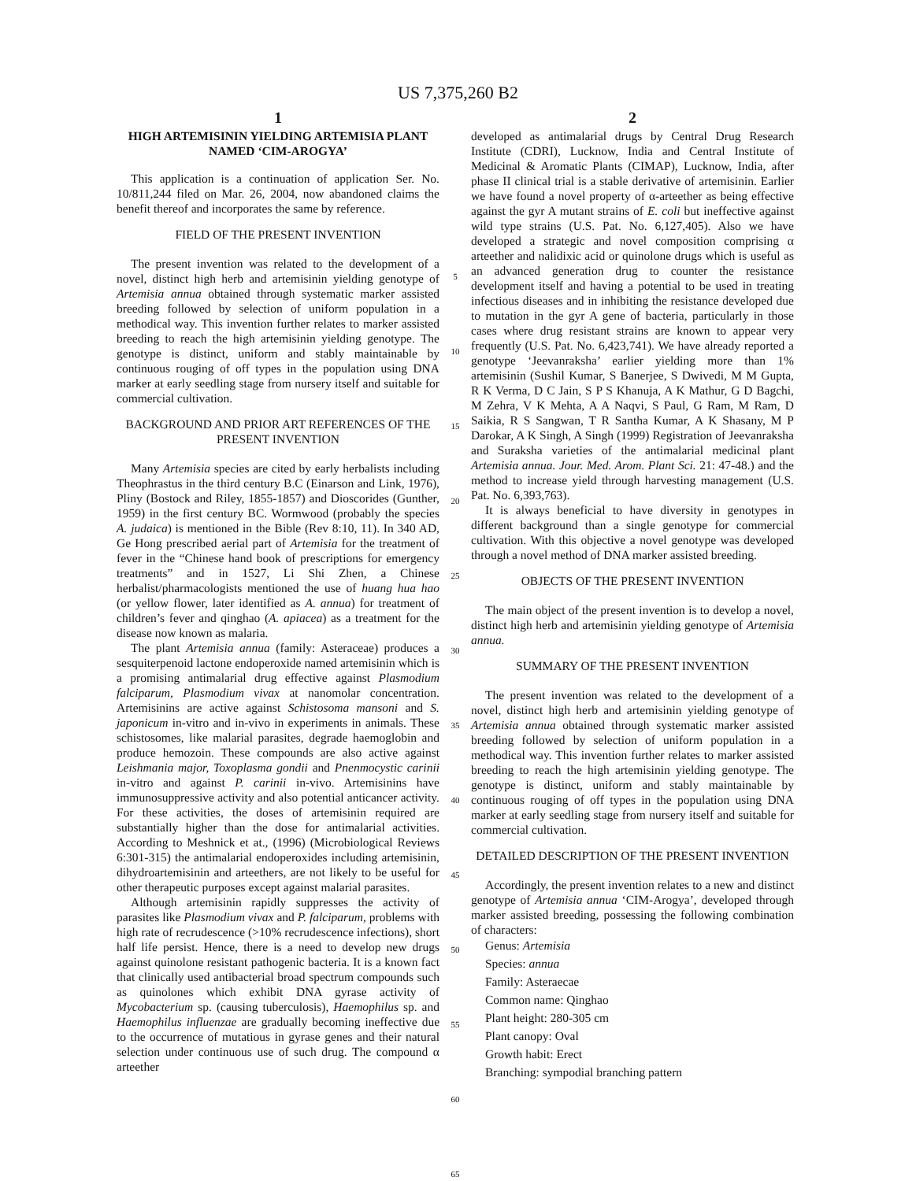US 7,375,260 B2
1
HIGH ARTEMISININ YIELDING ARTEMISIA PLANT NAMED ‘CIM-AROGYA’
This application is a continuation of application Ser. No. 10/811,244 filed on Mar. 26, 2004, now abandoned claims the benefit thereof and incorporates the same by reference.
FIELD OF THE PRESENT INVENTION
The present invention was related to the development of a novel, distinct high herb and artemisinin yielding genotype of Artemisia annua obtained through systematic marker assisted breeding followed by selection of uniform population in a methodical way. This invention further relates to marker assisted breeding to reach the high artemisinin yielding genotype. The genotype is distinct, uniform and stably maintainable by continuous rouging of off types in the population using DNA marker at early seedling stage from nursery itself and suitable for commercial cultivation.
BACKGROUND AND PRIOR ART REFERENCES OF THE PRESENT INVENTION
Many Artemisia species are cited by early herbalists including Theophrastus in the third century B.C (Einarson and Link, 1976), Pliny (Bostock and Riley, 1855-1857) and Dioscorides (Gunther, 1959) in the first century BC. Wormwood (probably the species A. judaica) is mentioned in the Bible (Rev 8:10, 11). In 340 AD, Ge Hong prescribed aerial part of Artemisia for the treatment of fever in the “Chinese hand book of prescriptions for emergency treatments” and in 1527, Li Shi Zhen, a Chinese herbalist/pharmacologists mentioned the use of huang hua hao (or yellow flower, later identified as A. annua) for treatment of children’s fever and qinghao (A. apiacea) as a treatment for the disease now known as malaria.
The plant Artemisia annua (family: Asteraceae) produces a sesquiterpenoid lactone endoperoxide named artemisinin which is a promising antimalarial drug effective against Plasmodium falciparum, Plasmodium vivax at nanomolar concentration. Artemisinins are active against Schistosoma mansoni and S. japonicum in-vitro and in-vivo in experiments in animals. These schistosomes, like malarial parasites, degrade haemoglobin and produce hemozoin. These compounds are also active against Leishmania major, Toxoplasma gondii and Pnenmocystic carinii in-vitro and against P. carinii in-vivo. Artemisinins have immunosuppressive activity and also potential anticancer activity. For these activities, the doses of artemisinin required are substantially higher than the dose for antimalarial activities. According to Meshnick et at., (1996) (Microbiological Reviews 6:301-315) the antimalarial endoperoxides including artemisinin, dihydroartemisinin and arteethers, are not likely to be useful for other therapeutic purposes except against malarial parasites.
Although artemisinin rapidly suppresses the activity of parasites like Plasmodium vivax and P. falciparum, problems with high rate of recrudescence (>10% recrudescence infections), short half life persist. Hence, there is a need to develop new drugs against quinolone resistant pathogenic bacteria. It is a known fact that clinically used antibacterial broad spectrum compounds such as quinolones which exhibit DNA gyrase activity of Mycobacterium sp. (causing tuberculosis), Haemophilus sp. and Haemophilus influenzae are gradually becoming ineffective due to the occurrence of mutatious in gyrase genes and their natural selection under continuous use of such drug. The compound α arteether
5
10
15
20
25
30
35
40
45
50
55
60
65
2
developed as antimalarial drugs by Central Drug Research Institute (CDRI), Lucknow, India and Central Institute of Medicinal & Aromatic Plants (CIMAP), Lucknow, India, after phase II clinical trial is a stable derivative of artemisinin. Earlier we have found a novel property of α-arteether as being effective against the gyr A mutant strains of E. coli but ineffective against wild type strains (U.S. Pat. No. 6,127,405). Also we have developed a strategic and novel composition comprising α arteether and nalidixic acid or quinolone drugs which is useful as an advanced generation drug to counter the resistance development itself and having a potential to be used in treating infectious diseases and in inhibiting the resistance developed due to mutation in the gyr A gene of bacteria, particularly in those cases where drug resistant strains are known to appear very frequently (U.S. Pat. No. 6,423,741). We have already reported a genotype ‘Jeevanraksha’ earlier yielding more than 1% artemisinin (Sushil Kumar, S Banerjee, S Dwivedi, M M Gupta, R K Verma, D C Jain, S P S Khanuja, A K Mathur, G D Bagchi, M Zehra, V K Mehta, A A Naqvi, S Paul, G Ram, M Ram, D Saikia, R S Sangwan, T R Santha Kumar, A K Shasany, M P Darokar, A K Singh, A Singh (1999) Registration of Jeevanraksha and Suraksha varieties of the antimalarial medicinal plant Artemisia annua. Jour. Med. Arom. Plant Sci. 21: 47-48.) and the method to increase yield through harvesting management (U.S. Pat. No. 6,393,763).
It is always beneficial to have diversity in genotypes in different background than a single genotype for commercial cultivation. With this objective a novel genotype was developed through a novel method of DNA marker assisted breeding.
OBJECTS OF THE PRESENT INVENTION
The main object of the present invention is to develop a novel, distinct high herb and artemisinin yielding genotype of Artemisia annua.
SUMMARY OF THE PRESENT INVENTION
The present invention was related to the development of a novel, distinct high herb and artemisinin yielding genotype of Artemisia annua obtained through systematic marker assisted breeding followed by selection of uniform population in a methodical way. This invention further relates to marker assisted breeding to reach the high artemisinin yielding genotype. The genotype is distinct, uniform and stably maintainable by continuous rouging of off types in the population using DNA marker at early seedling stage from nursery itself and suitable for commercial cultivation.
DETAILED DESCRIPTION OF THE PRESENT INVENTION
Accordingly, the present invention relates to a new and distinct genotype of Artemisia annua ‘CIM-Arogya’, developed through marker assisted breeding, possessing the following combination of characters:
Genus: Artemisia
Species: annua
Family: Asteraecae
Common name: Qinghao
Plant height: 280-305 cm
Plant canopy: Oval
Growth habit: Erect
Branching: sympodial branching pattern